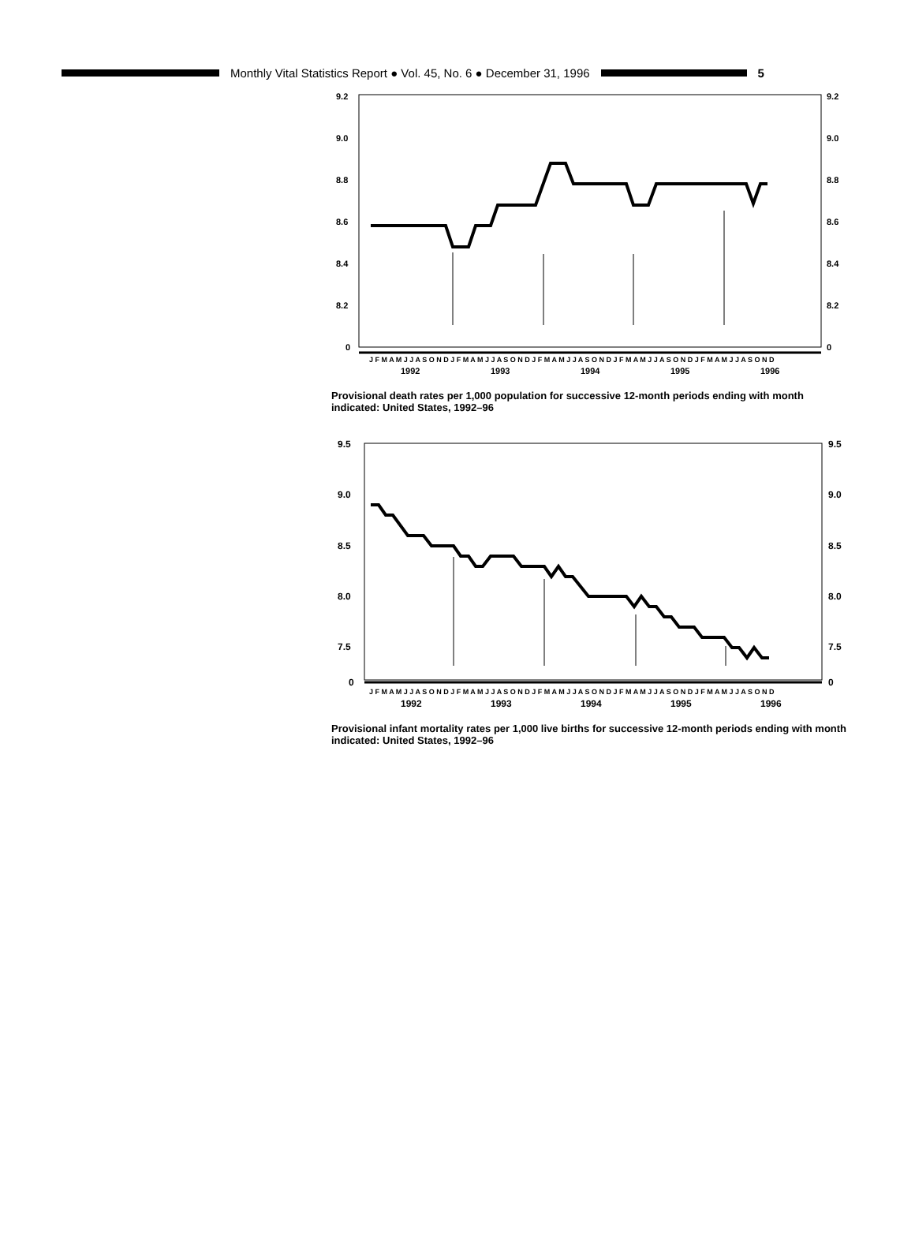Monthly Vital Statistics Report ● Vol. 45, No. 6 ● December 31, 1996
5
9.2
9.0
8.8
8.6
8.4
8.2
0
9.2
9.0
8.8
8.6
8.4
8.2
0
J F M A M J J A S O N D J F M A M J J A S O N D J F M A M J J A S O N D J F M A M J J A S O N D J F M A M J J A S O N D
1992
1993
1994
1995
1996
Provisional death rates per 1,000 population for successive 12-month periods ending with month indicated: United States, 1992–96
9.5
9.0
8.5
8.0
7.5
0
9.5
9.0
8.5
8.0
7.5
0
J F M A M J J A S O N D J F M A M J J A S O N D J F M A M J J A S O N D J F M A M J J A S O N D J F M A M J J A S O N D
1992
1993
1994
1995
1996
Provisional infant mortality rates per 1,000 live births for successive 12-month periods ending with month indicated: United States, 1992–96